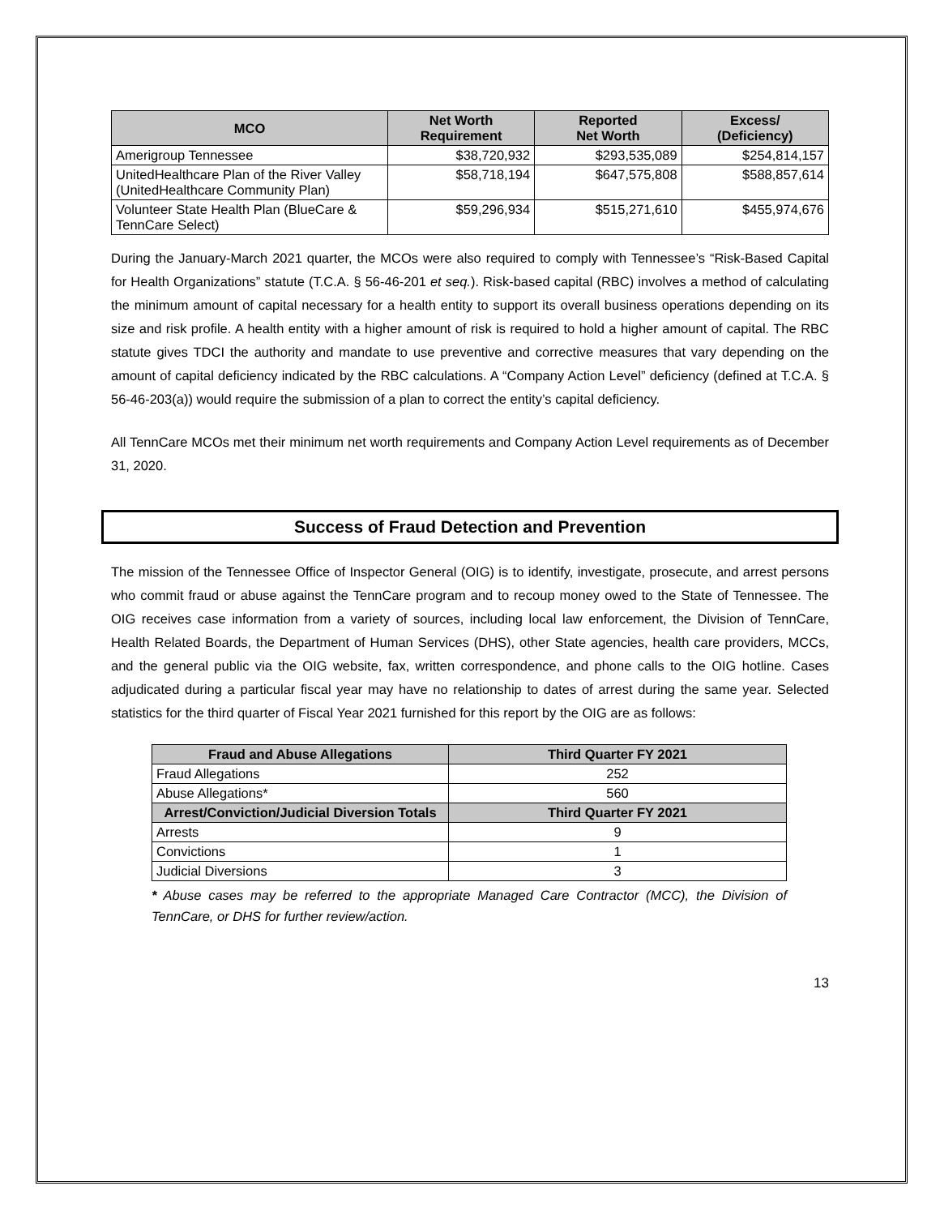| MCO | Net Worth Requirement | Reported Net Worth | Excess/ (Deficiency) |
| --- | --- | --- | --- |
| Amerigroup Tennessee | $38,720,932 | $293,535,089 | $254,814,157 |
| UnitedHealthcare Plan of the River Valley (UnitedHealthcare Community Plan) | $58,718,194 | $647,575,808 | $588,857,614 |
| Volunteer State Health Plan (BlueCare & TennCare Select) | $59,296,934 | $515,271,610 | $455,974,676 |
During the January-March 2021 quarter, the MCOs were also required to comply with Tennessee’s “Risk-Based Capital for Health Organizations” statute (T.C.A. § 56-46-201 et seq.). Risk-based capital (RBC) involves a method of calculating the minimum amount of capital necessary for a health entity to support its overall business operations depending on its size and risk profile. A health entity with a higher amount of risk is required to hold a higher amount of capital. The RBC statute gives TDCI the authority and mandate to use preventive and corrective measures that vary depending on the amount of capital deficiency indicated by the RBC calculations. A “Company Action Level” deficiency (defined at T.C.A. § 56-46-203(a)) would require the submission of a plan to correct the entity’s capital deficiency.
All TennCare MCOs met their minimum net worth requirements and Company Action Level requirements as of December 31, 2020.
Success of Fraud Detection and Prevention
The mission of the Tennessee Office of Inspector General (OIG) is to identify, investigate, prosecute, and arrest persons who commit fraud or abuse against the TennCare program and to recoup money owed to the State of Tennessee. The OIG receives case information from a variety of sources, including local law enforcement, the Division of TennCare, Health Related Boards, the Department of Human Services (DHS), other State agencies, health care providers, MCCs, and the general public via the OIG website, fax, written correspondence, and phone calls to the OIG hotline. Cases adjudicated during a particular fiscal year may have no relationship to dates of arrest during the same year. Selected statistics for the third quarter of Fiscal Year 2021 furnished for this report by the OIG are as follows:
| Fraud and Abuse Allegations | Third Quarter FY 2021 |
| --- | --- |
| Fraud Allegations | 252 |
| Abuse Allegations* | 560 |
| Arrest/Conviction/Judicial Diversion Totals | Third Quarter FY 2021 |
| Arrests | 9 |
| Convictions | 1 |
| Judicial Diversions | 3 |
* Abuse cases may be referred to the appropriate Managed Care Contractor (MCC), the Division of TennCare, or DHS for further review/action.
13